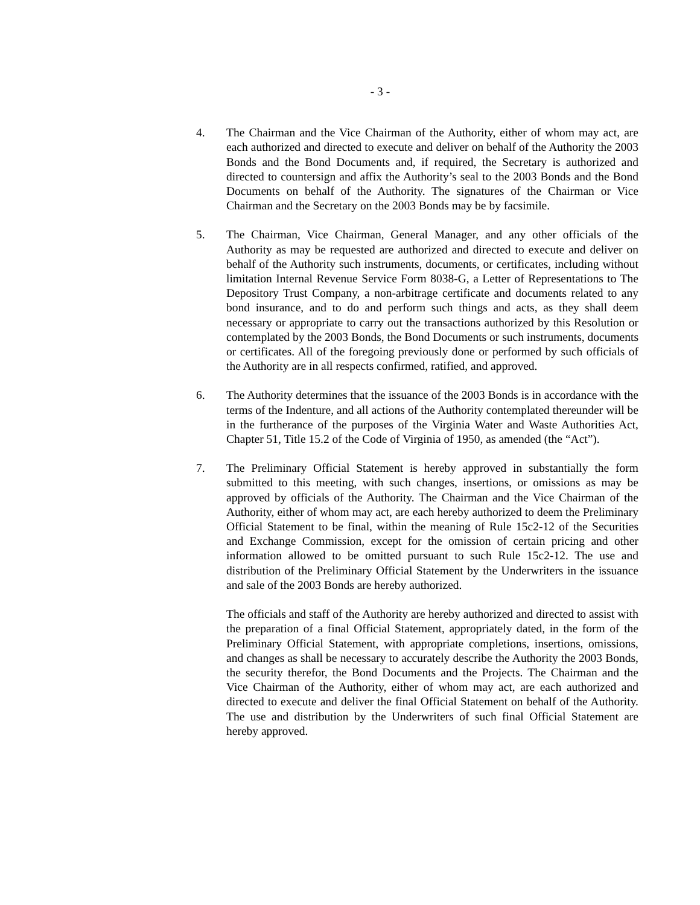- 3 -
4. The Chairman and the Vice Chairman of the Authority, either of whom may act, are each authorized and directed to execute and deliver on behalf of the Authority the 2003 Bonds and the Bond Documents and, if required, the Secretary is authorized and directed to countersign and affix the Authority’s seal to the 2003 Bonds and the Bond Documents on behalf of the Authority. The signatures of the Chairman or Vice Chairman and the Secretary on the 2003 Bonds may be by facsimile.
5. The Chairman, Vice Chairman, General Manager, and any other officials of the Authority as may be requested are authorized and directed to execute and deliver on behalf of the Authority such instruments, documents, or certificates, including without limitation Internal Revenue Service Form 8038-G, a Letter of Representations to The Depository Trust Company, a non-arbitrage certificate and documents related to any bond insurance, and to do and perform such things and acts, as they shall deem necessary or appropriate to carry out the transactions authorized by this Resolution or contemplated by the 2003 Bonds, the Bond Documents or such instruments, documents or certificates. All of the foregoing previously done or performed by such officials of the Authority are in all respects confirmed, ratified, and approved.
6. The Authority determines that the issuance of the 2003 Bonds is in accordance with the terms of the Indenture, and all actions of the Authority contemplated thereunder will be in the furtherance of the purposes of the Virginia Water and Waste Authorities Act, Chapter 51, Title 15.2 of the Code of Virginia of 1950, as amended (the “Act”).
7. The Preliminary Official Statement is hereby approved in substantially the form submitted to this meeting, with such changes, insertions, or omissions as may be approved by officials of the Authority. The Chairman and the Vice Chairman of the Authority, either of whom may act, are each hereby authorized to deem the Preliminary Official Statement to be final, within the meaning of Rule 15c2-12 of the Securities and Exchange Commission, except for the omission of certain pricing and other information allowed to be omitted pursuant to such Rule 15c2-12. The use and distribution of the Preliminary Official Statement by the Underwriters in the issuance and sale of the 2003 Bonds are hereby authorized.
The officials and staff of the Authority are hereby authorized and directed to assist with the preparation of a final Official Statement, appropriately dated, in the form of the Preliminary Official Statement, with appropriate completions, insertions, omissions, and changes as shall be necessary to accurately describe the Authority the 2003 Bonds, the security therefor, the Bond Documents and the Projects. The Chairman and the Vice Chairman of the Authority, either of whom may act, are each authorized and directed to execute and deliver the final Official Statement on behalf of the Authority. The use and distribution by the Underwriters of such final Official Statement are hereby approved.